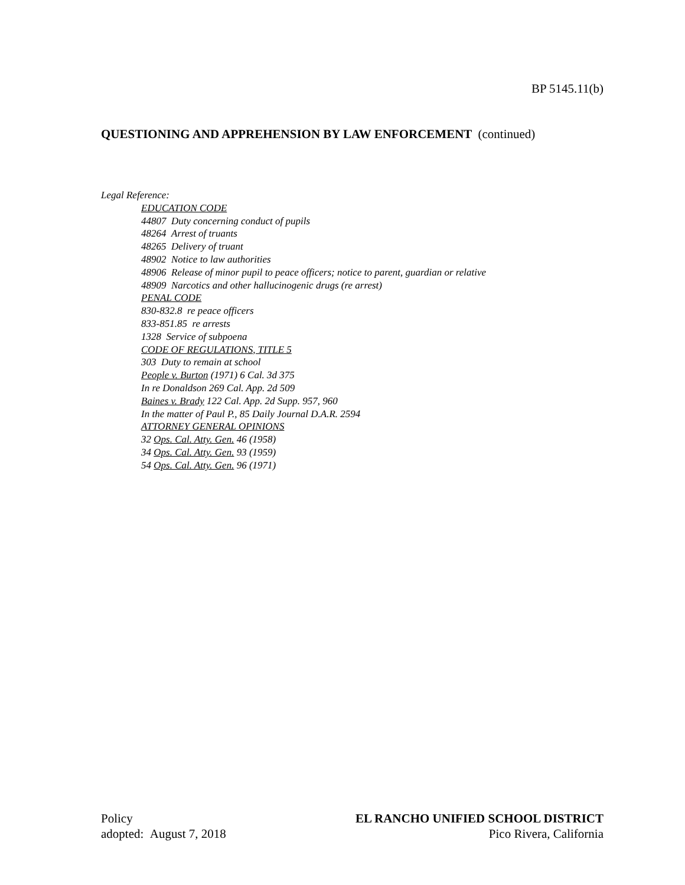BP 5145.11(b)
QUESTIONING AND APPREHENSION BY LAW ENFORCEMENT (continued)
Legal Reference:
EDUCATION CODE
44807 Duty concerning conduct of pupils
48264 Arrest of truants
48265 Delivery of truant
48902 Notice to law authorities
48906 Release of minor pupil to peace officers; notice to parent, guardian or relative
48909 Narcotics and other hallucinogenic drugs (re arrest)
PENAL CODE
830-832.8 re peace officers
833-851.85 re arrests
1328 Service of subpoena
CODE OF REGULATIONS, TITLE 5
303 Duty to remain at school
People v. Burton (1971) 6 Cal. 3d 375
In re Donaldson 269 Cal. App. 2d 509
Baines v. Brady 122 Cal. App. 2d Supp. 957, 960
In the matter of Paul P., 85 Daily Journal D.A.R. 2594
ATTORNEY GENERAL OPINIONS
32 Ops. Cal. Atty. Gen. 46 (1958)
34 Ops. Cal. Atty. Gen. 93 (1959)
54 Ops. Cal. Atty. Gen. 96 (1971)
Policy
adopted: August 7, 2018
EL RANCHO UNIFIED SCHOOL DISTRICT
Pico Rivera, California